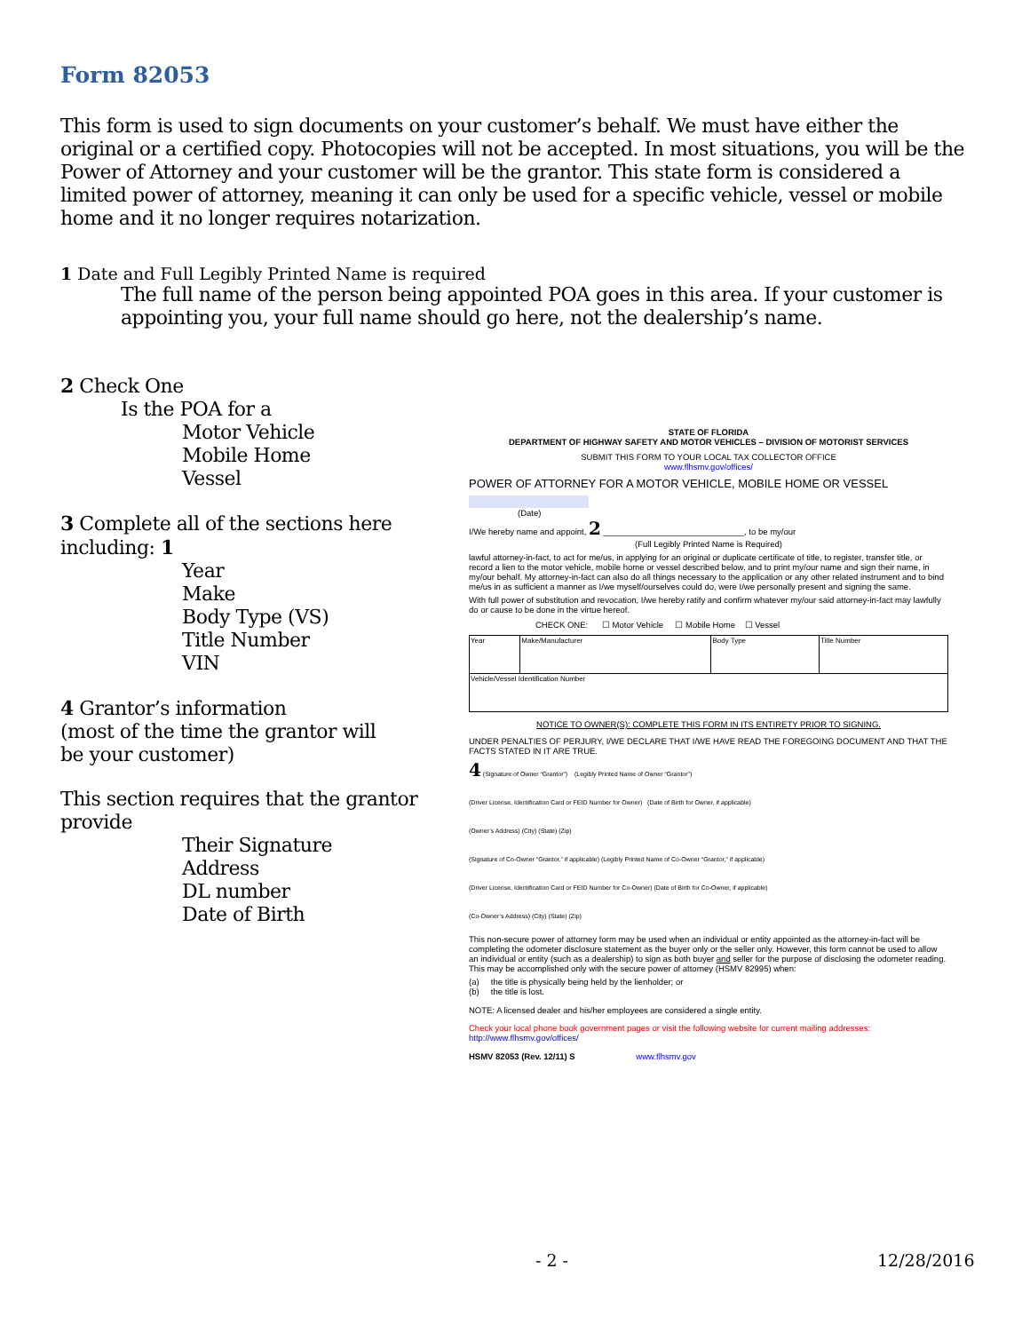Form 82053
This form is used to sign documents on your customer’s behalf. We must have either the original or a certified copy. Photocopies will not be accepted. In most situations, you will be the Power of Attorney and your customer will be the grantor. This state form is considered a limited power of attorney, meaning it can only be used for a specific vehicle, vessel or mobile home and it no longer requires notarization.
1 Date and Full Legibly Printed Name is required
The full name of the person being appointed POA goes in this area. If your customer is appointing you, your full name should go here, not the dealership’s name.
2 Check One
Is the POA for a
Motor Vehicle
Mobile Home
Vessel
3 Complete all of the sections here including: 1
Year
Make
Body Type (VS)
Title Number
VIN
4 Grantor’s information
(most of the time the grantor will
be your customer)
This section requires that the grantor provide
Their Signature
Address
DL number
Date of Birth
STATE OF FLORIDA
DEPARTMENT OF HIGHWAY SAFETY AND MOTOR VEHICLES – DIVISION OF MOTORIST SERVICES
SUBMIT THIS FORM TO YOUR LOCAL TAX COLLECTOR OFFICE
www.flhsmv.gov/offices/
POWER OF ATTORNEY FOR A MOTOR VEHICLE, MOBILE HOME OR VESSEL
(Date)
I/We hereby name and appoint, 2 ______________________________, to be my/our
(Full Legibly Printed Name is Required)
lawful attorney-in-fact, to act for me/us, in applying for an original or duplicate certificate of title, to register, transfer title, or record a lien to the motor vehicle, mobile home or vessel described below, and to print my/our name and sign their name, in my/our behalf. My attorney-in-fact can also do all things necessary to the application or any other related instrument and to bind me/us in as sufficient a manner as I/we myself/ourselves could do, were I/we personally present and signing the same.
With full power of substitution and revocation, I/we hereby ratify and confirm whatever my/our said attorney-in-fact may lawfully do or cause to be done in the virtue hereof.
CHECK ONE: ☐ Motor Vehicle ☐ Mobile Home ☐ Vessel
| Year | Make/Manufacturer | Body Type | Title Number |
| Vehicle/Vessel Identification Number | | | |
NOTICE TO OWNER(S): COMPLETE THIS FORM IN ITS ENTIRETY PRIOR TO SIGNING.
UNDER PENALTIES OF PERJURY, I/WE DECLARE THAT I/WE HAVE READ THE FOREGOING DOCUMENT AND THAT THE FACTS STATED IN IT ARE TRUE.
4 (Signature of Owner “Grantor”) (Legibly Printed Name of Owner “Grantor”)
(Driver License, Identification Card or FEID Number for Owner) (Date of Birth for Owner, if applicable)
(Owner’s Address) (City) (State) (Zip)
(Signature of Co-Owner “Grantor,” if applicable) (Legibly Printed Name of Co-Owner “Grantor,” if applicable)
(Driver License, Identification Card or FEID Number for Co-Owner) (Date of Birth for Co-Owner, if applicable)
(Co-Owner’s Address) (City) (State) (Zip)
This non-secure power of attorney form may be used when an individual or entity appointed as the attorney-in-fact will be completing the odometer disclosure statement as the buyer only or the seller only. However, this form cannot be used to allow an individual or entity (such as a dealership) to sign as both buyer and seller for the purpose of disclosing the odometer reading. This may be accomplished only with the secure power of attorney (HSMV 82995) when:
(a) the title is physically being held by the lienholder; or
(b) the title is lost.
NOTE: A licensed dealer and his/her employees are considered a single entity.
Check your local phone book government pages or visit the following website for current mailing addresses:
http://www.flhsmv.gov/offices/
HSMV 82053 (Rev. 12/11) S www.flhsmv.gov
- 2 - 12/28/2016